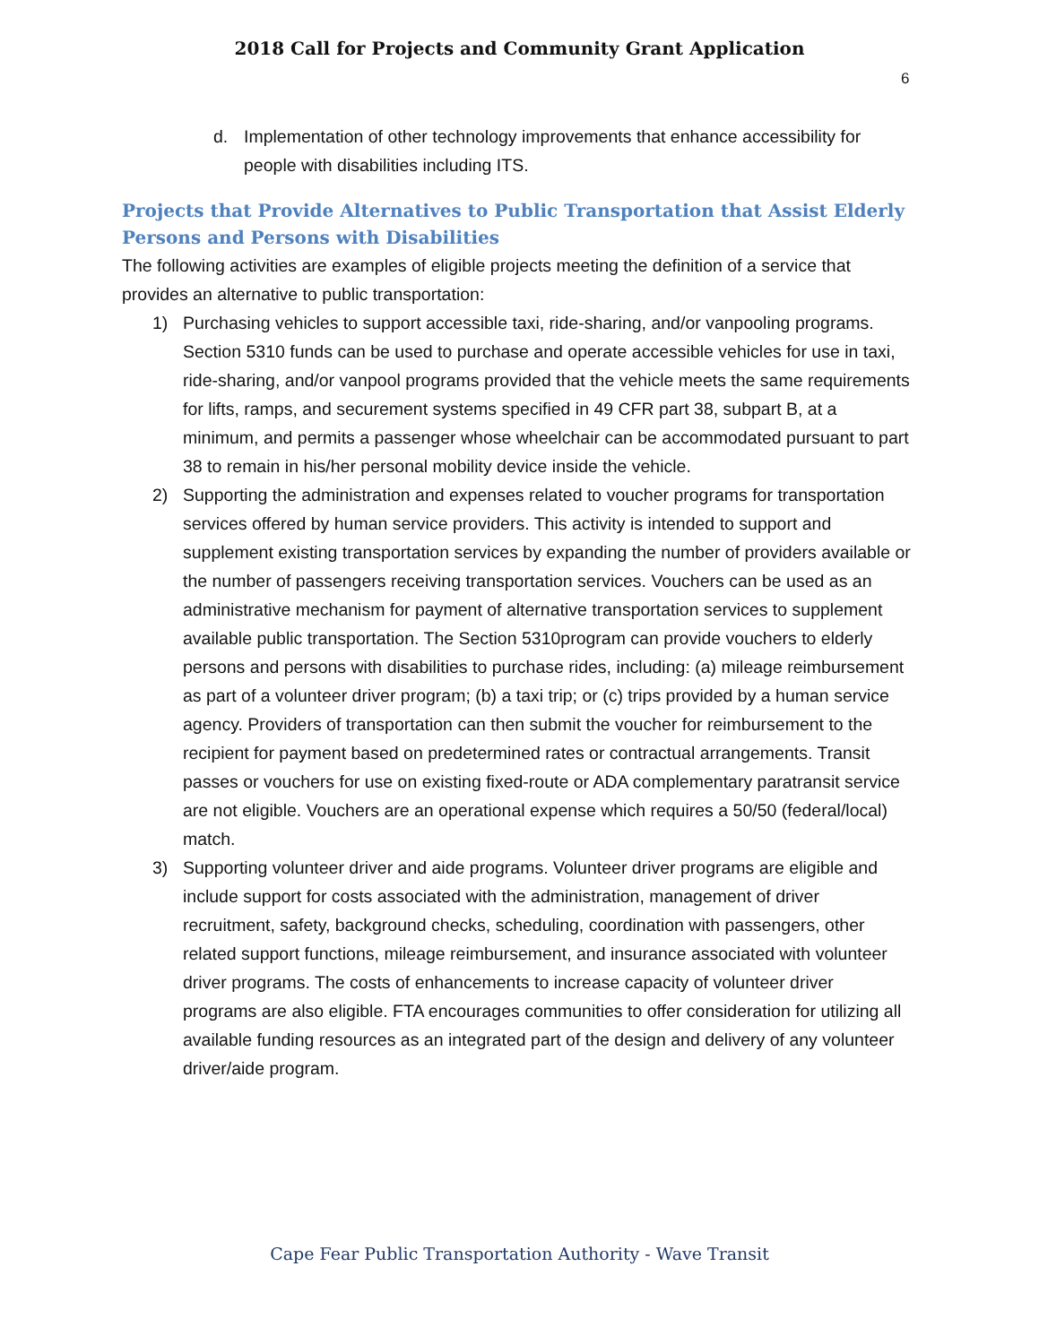2018 Call for Projects and Community Grant Application
6
d. Implementation of other technology improvements that enhance accessibility for people with disabilities including ITS.
Projects that Provide Alternatives to Public Transportation that Assist Elderly Persons and Persons with Disabilities
The following activities are examples of eligible projects meeting the definition of a service that provides an alternative to public transportation:
1) Purchasing vehicles to support accessible taxi, ride-sharing, and/or vanpooling programs. Section 5310 funds can be used to purchase and operate accessible vehicles for use in taxi, ride-sharing, and/or vanpool programs provided that the vehicle meets the same requirements for lifts, ramps, and securement systems specified in 49 CFR part 38, subpart B, at a minimum, and permits a passenger whose wheelchair can be accommodated pursuant to part 38 to remain in his/her personal mobility device inside the vehicle.
2) Supporting the administration and expenses related to voucher programs for transportation services offered by human service providers. This activity is intended to support and supplement existing transportation services by expanding the number of providers available or the number of passengers receiving transportation services. Vouchers can be used as an administrative mechanism for payment of alternative transportation services to supplement available public transportation. The Section 5310program can provide vouchers to elderly persons and persons with disabilities to purchase rides, including: (a) mileage reimbursement as part of a volunteer driver program; (b) a taxi trip; or (c) trips provided by a human service agency. Providers of transportation can then submit the voucher for reimbursement to the recipient for payment based on predetermined rates or contractual arrangements. Transit passes or vouchers for use on existing fixed-route or ADA complementary paratransit service are not eligible. Vouchers are an operational expense which requires a 50/50 (federal/local) match.
3) Supporting volunteer driver and aide programs. Volunteer driver programs are eligible and include support for costs associated with the administration, management of driver recruitment, safety, background checks, scheduling, coordination with passengers, other related support functions, mileage reimbursement, and insurance associated with volunteer driver programs. The costs of enhancements to increase capacity of volunteer driver programs are also eligible. FTA encourages communities to offer consideration for utilizing all available funding resources as an integrated part of the design and delivery of any volunteer driver/aide program.
Cape Fear Public Transportation Authority - Wave Transit